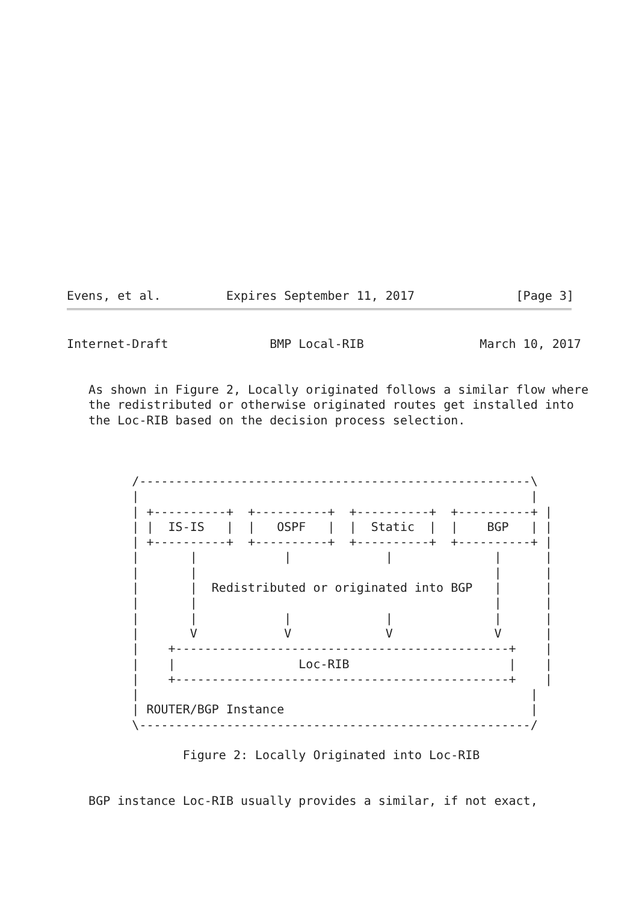Evens, et al.         Expires September 11, 2017              [Page 3]
Internet-Draft              BMP Local-RIB                March 10, 2017


   As shown in Figure 2, Locally originated follows a similar flow where
   the redistributed or otherwise originated routes get installed into
   the Loc-RIB based on the decision process selection.



         /------------------------------------------------------\
         |                                                      |
         | +----------+  +----------+  +----------+  +----------+ |
         | |  IS-IS   |  |   OSPF   |  |  Static  |  |    BGP   | |
         | +----------+  +----------+  +----------+  +----------+ |
         |       |            |             |              |      |
         |       |                                         |      |
         |       |  Redistributed or originated into BGP   |      |
         |       |                                         |      |
         |       |            |             |              |      |
         |       V            V             V              V      |
         |    +----------------------------------------------+    |
         |    |                 Loc-RIB                      |    |
         |    +----------------------------------------------+    |
         |                                                      |
         | ROUTER/BGP Instance                                  |
         \------------------------------------------------------/

                Figure 2: Locally Originated into Loc-RIB


   BGP instance Loc-RIB usually provides a similar, if not exact,